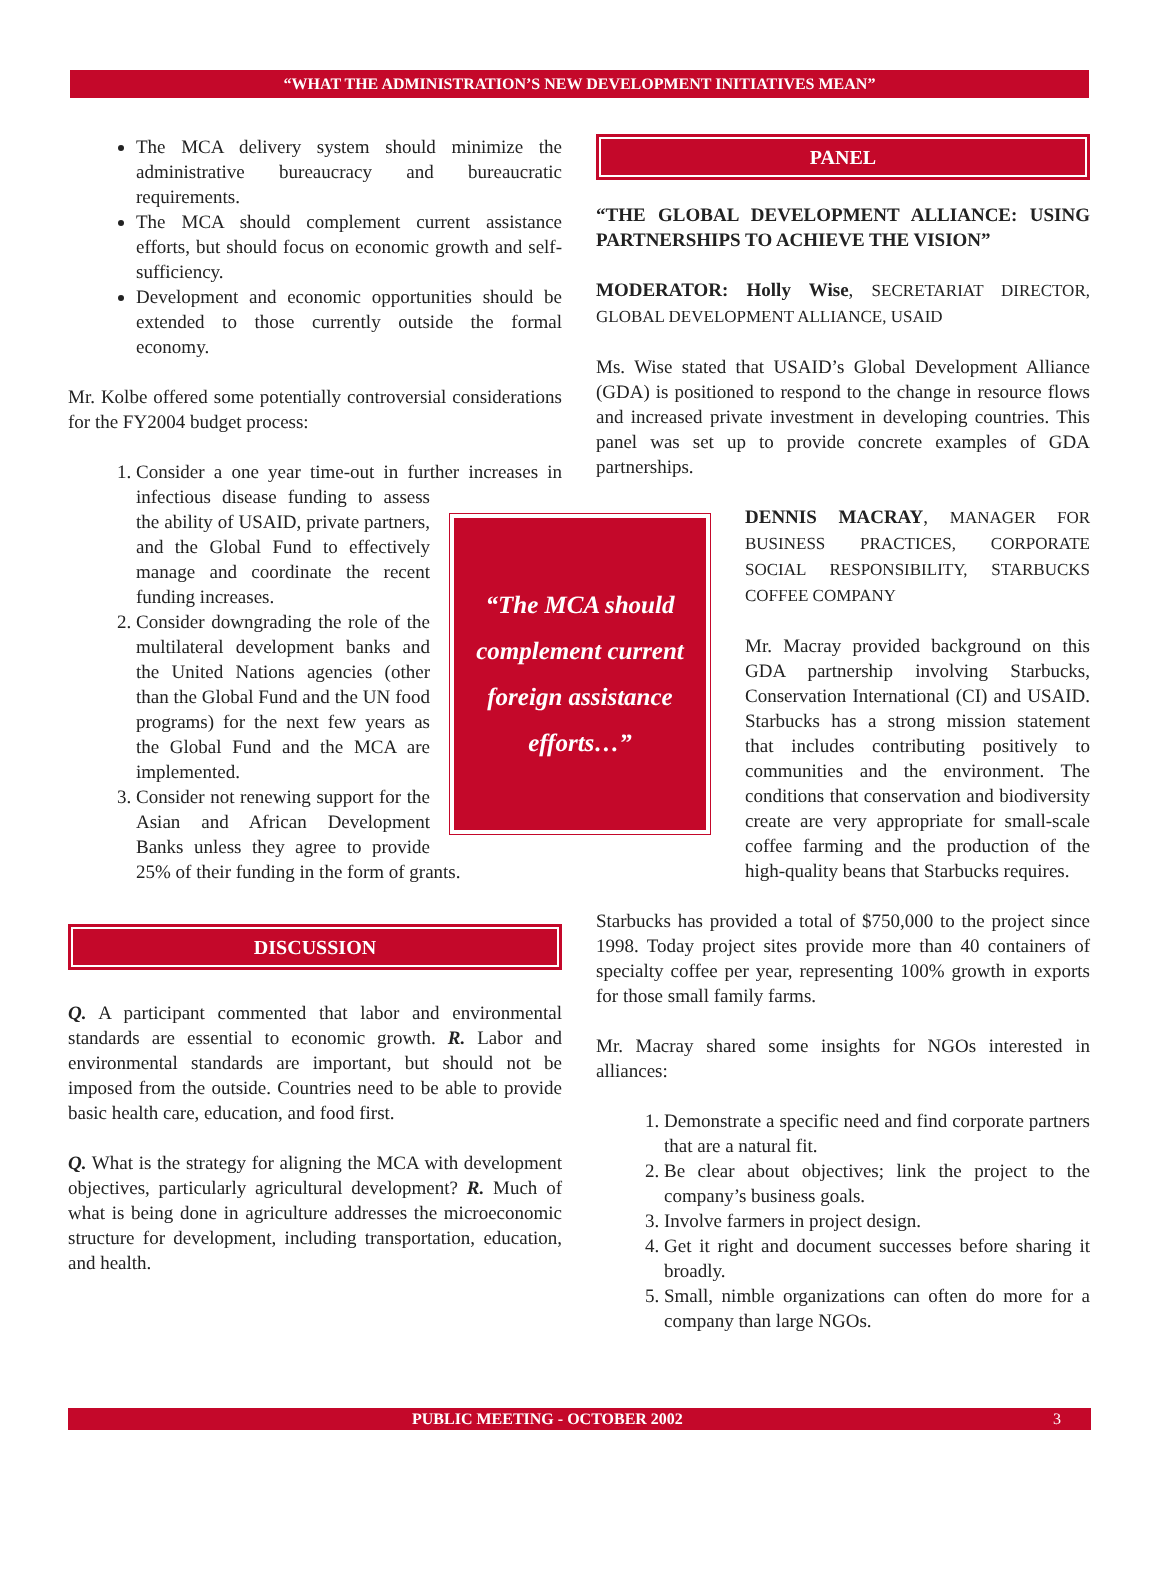“WHAT THE ADMINISTRATION’S NEW DEVELOPMENT INITIATIVES MEAN”
The MCA delivery system should minimize the administrative bureaucracy and bureaucratic requirements.
The MCA should complement current assistance efforts, but should focus on economic growth and self-sufficiency.
Development and economic opportunities should be extended to those currently outside the formal economy.
Mr. Kolbe offered some potentially controversial considerations for the FY2004 budget process:
1. Consider a one year time-out in further increases in
“The MCA should complement current foreign assistance efforts…”
infectious disease funding to assess the ability of USAID, private partners, and the Global Fund to effectively manage and coordinate the recent funding increases.
2. Consider downgrading the role of the multilateral development banks and the United Nations agencies (other than the Global Fund and the UN food programs) for the next few years as the Global Fund and the MCA are implemented.
3. Consider not renewing support for the Asian and African Development Banks unless they agree to provide 25% of their funding in the form of grants.
DISCUSSION
Q. A participant commented that labor and environmental standards are essential to economic growth. R. Labor and environmental standards are important, but should not be imposed from the outside. Countries need to be able to provide basic health care, education, and food first.
Q. What is the strategy for aligning the MCA with development objectives, particularly agricultural development? R. Much of what is being done in agriculture addresses the microeconomic structure for development, including transportation, education, and health.
PANEL
“THE GLOBAL DEVELOPMENT ALLIANCE: USING PARTNERSHIPS TO ACHIEVE THE VISION”
MODERATOR: Holly Wise, SECRETARIAT DIRECTOR, GLOBAL DEVELOPMENT ALLIANCE, USAID
Ms. Wise stated that USAID’s Global Development Alliance (GDA) is positioned to respond to the change in resource flows and increased private investment in developing countries. This panel was set up to provide concrete examples of GDA partnerships.
DENNIS MACRAY, MANAGER FOR BUSINESS PRACTICES, CORPORATE SOCIAL RESPONSIBILITY, STARBUCKS COFFEE COMPANY
Mr. Macray provided background on this GDA partnership involving Starbucks, Conservation International (CI) and USAID. Starbucks has a strong mission statement that includes contributing positively to communities and the environment. The conditions that conservation and biodiversity create are very appropriate for small-scale coffee farming and the production of the high-quality beans that Starbucks requires.
Starbucks has provided a total of $750,000 to the project since 1998. Today project sites provide more than 40 containers of specialty coffee per year, representing 100% growth in exports for those small family farms.
Mr. Macray shared some insights for NGOs interested in alliances:
1. Demonstrate a specific need and find corporate partners that are a natural fit.
2. Be clear about objectives; link the project to the company’s business goals.
3. Involve farmers in project design.
4. Get it right and document successes before sharing it broadly.
5. Small, nimble organizations can often do more for a company than large NGOs.
PUBLIC MEETING - OCTOBER 2002 3